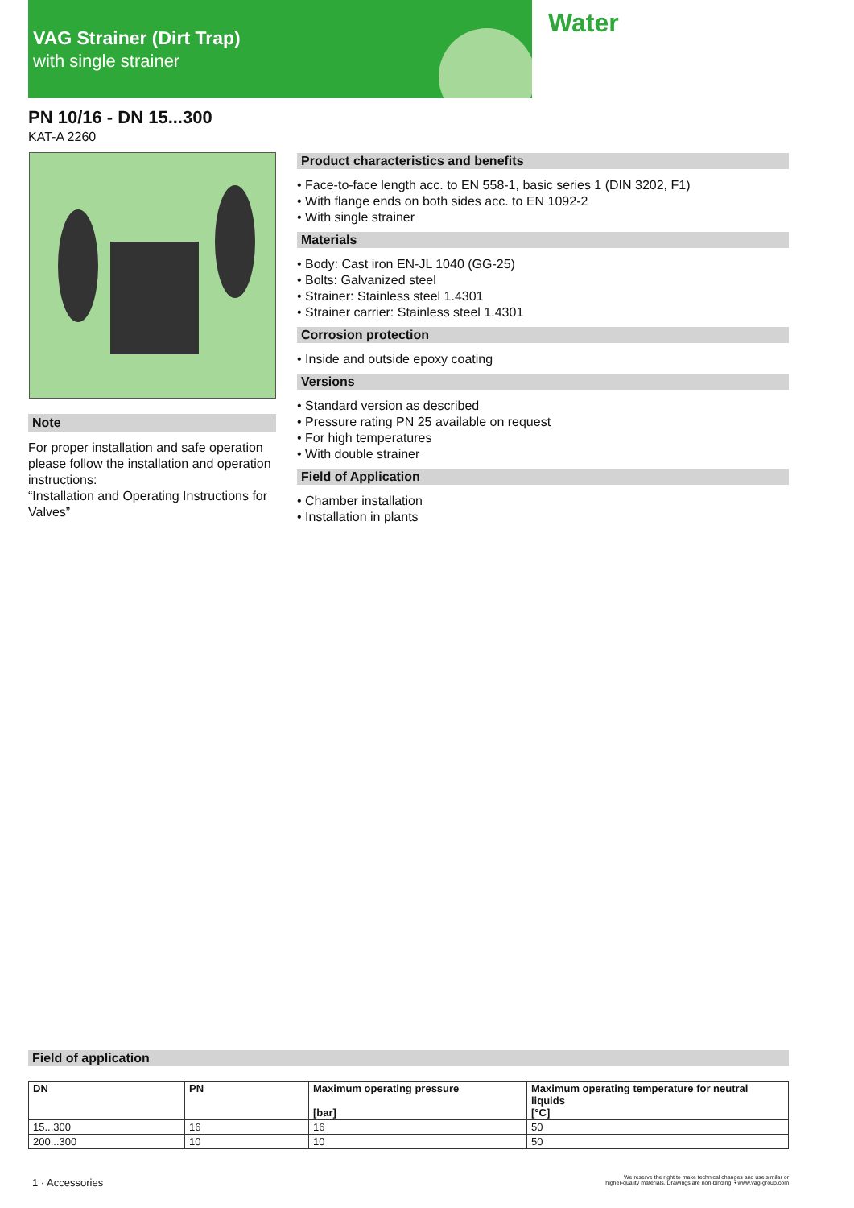VAG Strainer (Dirt Trap)
with single strainer
Water
PN 10/16 - DN 15...300
KAT-A 2260
Note
For proper installation and safe operation please follow the installation and operation instructions:
“Installation and Operating Instructions for Valves”
Product characteristics and benefits
• Face-to-face length acc. to EN 558-1, basic series 1 (DIN 3202, F1)
• With flange ends on both sides acc. to EN 1092-2
• With single strainer
Materials
• Body: Cast iron EN-JL 1040 (GG-25)
• Bolts: Galvanized steel
• Strainer: Stainless steel 1.4301
• Strainer carrier: Stainless steel 1.4301
Corrosion protection
• Inside and outside epoxy coating
Versions
• Standard version as described
• Pressure rating PN 25 available on request
• For high temperatures
• With double strainer
Field of Application
• Chamber installation
• Installation in plants
Field of application
| DN | PN | Maximum operating pressure [bar] | Maximum operating temperature for neutral liquids [°C] |
| --- | --- | --- | --- |
| 15...300 | 16 | 16 | 50 |
| 200...300 | 10 | 10 | 50 |
1 · Accessories
We reserve the right to make technical changes and use similar or
higher-quality materials. Drawings are non-binding. • www.vag-group.com